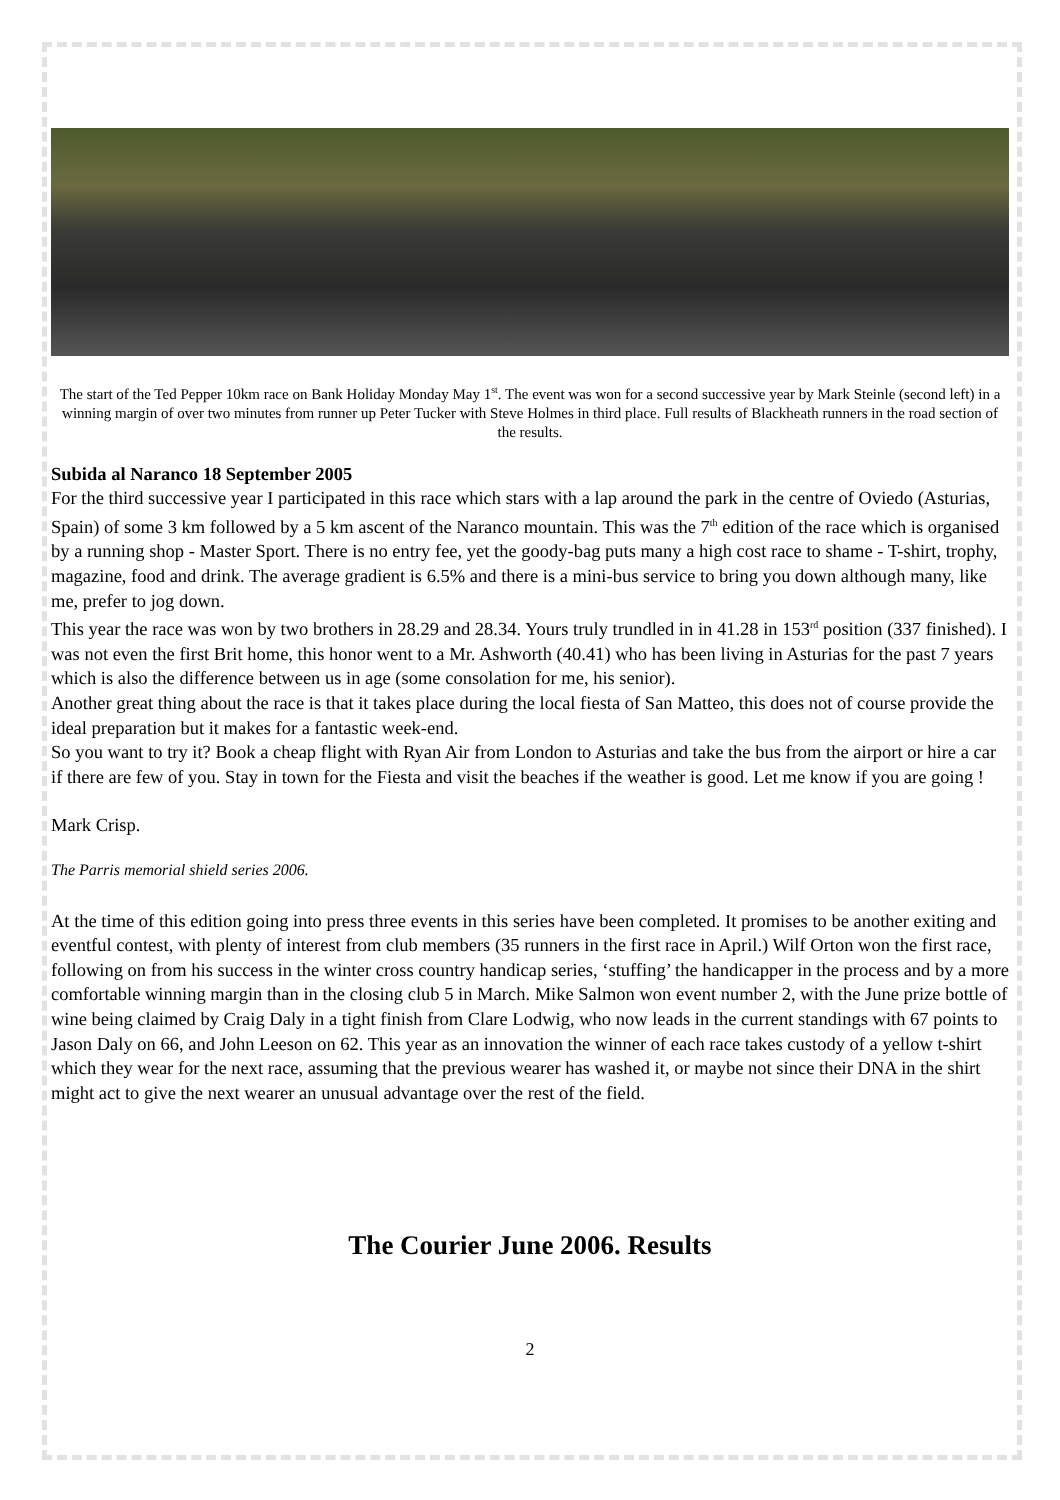The start of the Ted Pepper 10km race on Bank Holiday Monday May 1<sup>st</sup>. The event was won for a second successive year by Mark Steinle (second left) in a winning margin of over two minutes from runner up Peter Tucker with Steve Holmes in third place. Full results of Blackheath runners in the road section of the results.
Subida al Naranco 18 September 2005
For the third successive year I participated in this race which stars with a lap around the park in the centre of Oviedo (Asturias, Spain) of some 3 km followed by a 5 km ascent of the Naranco mountain. This was the 7<sup>th</sup> edition of the race which is organised by a running shop - Master Sport. There is no entry fee, yet the goody-bag puts many a high cost race to shame - T-shirt, trophy, magazine, food and drink. The average gradient is 6.5% and there is a mini-bus service to bring you down although many, like me, prefer to jog down.
This year the race was won by two brothers in 28.29 and 28.34. Yours truly trundled in in 41.28 in 153<sup>rd</sup> position (337 finished). I was not even the first Brit home, this honor went to a Mr. Ashworth (40.41) who has been living in Asturias for the past 7 years which is also the difference between us in age (some consolation for me, his senior).
Another great thing about the race is that it takes place during the local fiesta of San Matteo, this does not of course provide the ideal preparation but it makes for a fantastic week-end.
So you want to try it? Book a cheap flight with Ryan Air from London to Asturias and take the bus from the airport or hire a car if there are few of you. Stay in town for the Fiesta and visit the beaches if the weather is good. Let me know if you are going !
Mark Crisp.
The Parris memorial shield series 2006.
At the time of this edition going into press three events in this series have been completed. It promises to be another exiting and eventful contest, with plenty of interest from club members (35 runners in the first race in April.) Wilf Orton won the first race, following on from his success in the winter cross country handicap series, ‘stuffing’ the handicapper in the process and by a more comfortable winning margin than in the closing club 5 in March. Mike Salmon won event number 2, with the June prize bottle of wine being claimed by Craig Daly in a tight finish from Clare Lodwig, who now leads in the current standings with 67 points to Jason Daly on 66, and John Leeson on 62. This year as an innovation the winner of each race takes custody of a yellow t-shirt which they wear for the next race, assuming that the previous wearer has washed it, or maybe not since their DNA in the shirt might act to give the next wearer an unusual advantage over the rest of the field.
The Courier June 2006. Results
2